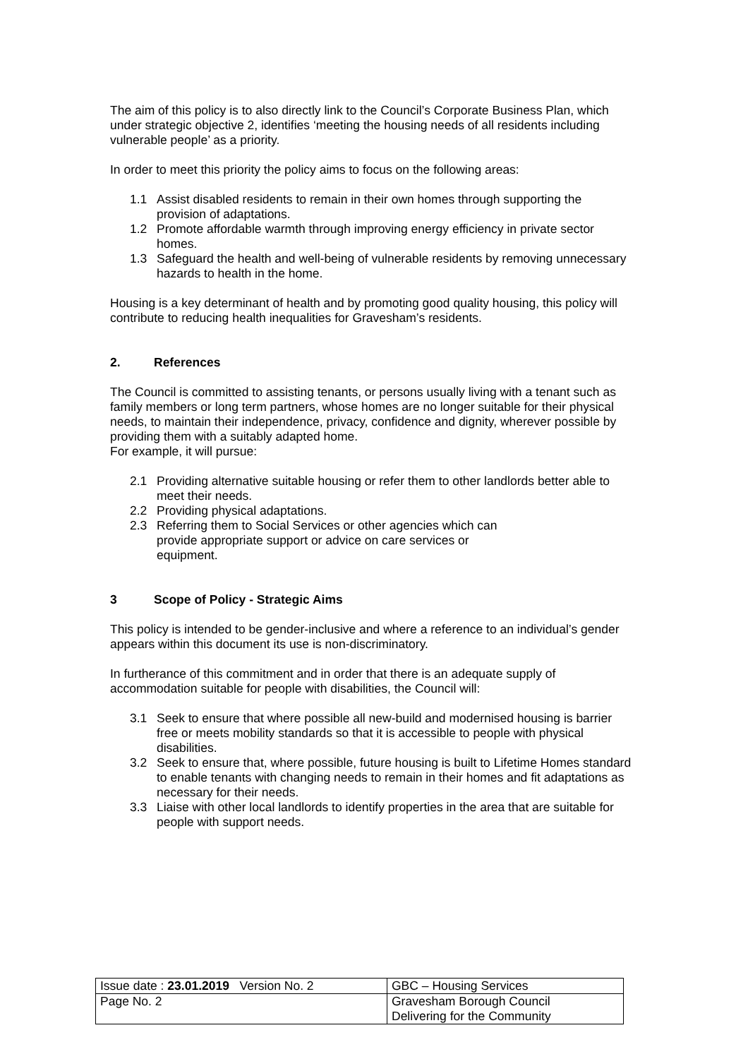The aim of this policy is to also directly link to the Council’s Corporate Business Plan, which under strategic objective 2, identifies ‘meeting the housing needs of all residents including vulnerable people’ as a priority.
In order to meet this priority the policy aims to focus on the following areas:
1.1 Assist disabled residents to remain in their own homes through supporting the provision of adaptations.
1.2 Promote affordable warmth through improving energy efficiency in private sector homes.
1.3 Safeguard the health and well-being of vulnerable residents by removing unnecessary hazards to health in the home.
Housing is a key determinant of health and by promoting good quality housing, this policy will contribute to reducing health inequalities for Gravesham’s residents.
2. References
The Council is committed to assisting tenants, or persons usually living with a tenant such as family members or long term partners, whose homes are no longer suitable for their physical needs, to maintain their independence, privacy, confidence and dignity, wherever possible by providing them with a suitably adapted home.
For example, it will pursue:
2.1 Providing alternative suitable housing or refer them to other landlords better able to meet their needs.
2.2 Providing physical adaptations.
2.3 Referring them to Social Services or other agencies which can
provide appropriate support or advice on care services or
equipment.
3 Scope of Policy - Strategic Aims
This policy is intended to be gender-inclusive and where a reference to an individual’s gender appears within this document its use is non-discriminatory.
In furtherance of this commitment and in order that there is an adequate supply of accommodation suitable for people with disabilities, the Council will:
3.1 Seek to ensure that where possible all new-build and modernised housing is barrier free or meets mobility standards so that it is accessible to people with physical disabilities.
3.2 Seek to ensure that, where possible, future housing is built to Lifetime Homes standard to enable tenants with changing needs to remain in their homes and fit adaptations as necessary for their needs.
3.3 Liaise with other local landlords to identify properties in the area that are suitable for people with support needs.
| Issue date : 23.01.2019 Version No. 2 | GBC – Housing Services |
| Page No. 2 | Gravesham Borough Council Delivering for the Community |